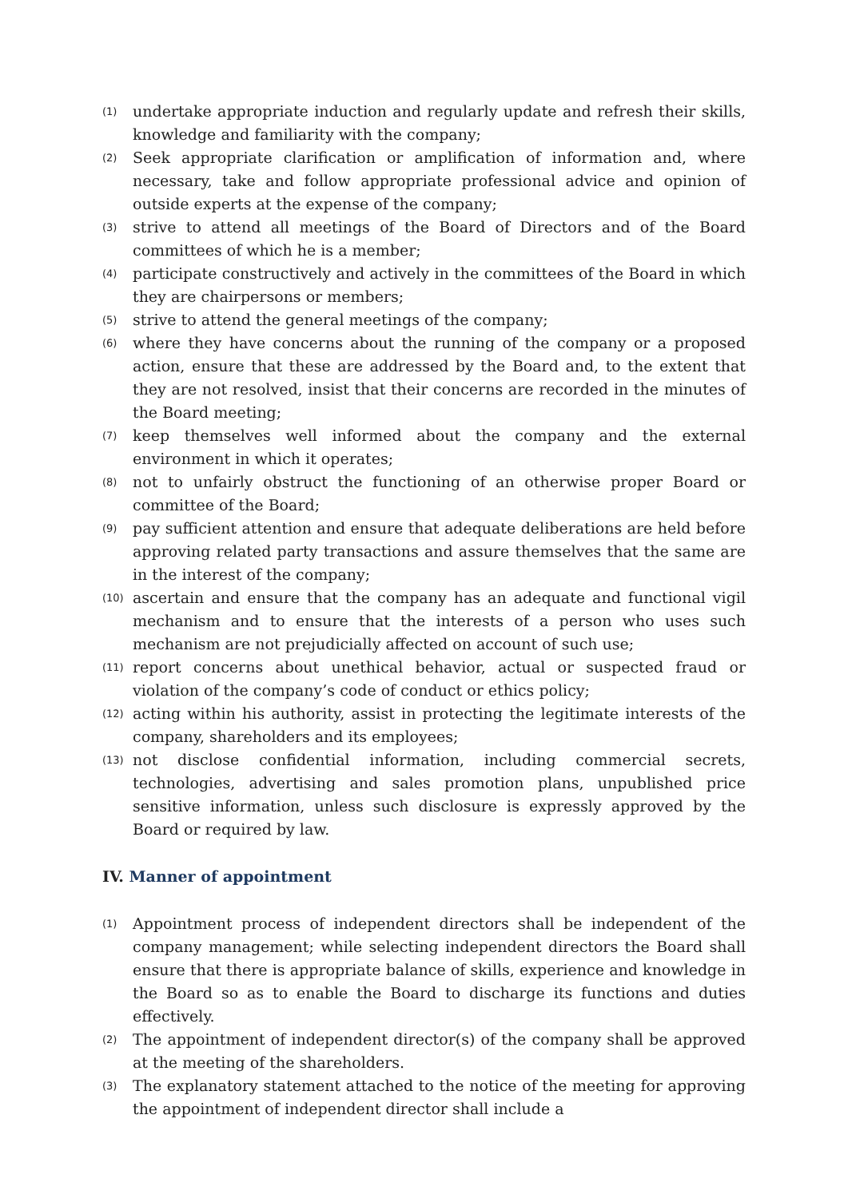(1) undertake appropriate induction and regularly update and refresh their skills, knowledge and familiarity with the company;
(2) Seek appropriate clarification or amplification of information and, where necessary, take and follow appropriate professional advice and opinion of outside experts at the expense of the company;
(3) strive to attend all meetings of the Board of Directors and of the Board committees of which he is a member;
(4) participate constructively and actively in the committees of the Board in which they are chairpersons or members;
(5) strive to attend the general meetings of the company;
(6) where they have concerns about the running of the company or a proposed action, ensure that these are addressed by the Board and, to the extent that they are not resolved, insist that their concerns are recorded in the minutes of the Board meeting;
(7) keep themselves well informed about the company and the external environment in which it operates;
(8) not to unfairly obstruct the functioning of an otherwise proper Board or committee of the Board;
(9) pay sufficient attention and ensure that adequate deliberations are held before approving related party transactions and assure themselves that the same are in the interest of the company;
(10) ascertain and ensure that the company has an adequate and functional vigil mechanism and to ensure that the interests of a person who uses such mechanism are not prejudicially affected on account of such use;
(11) report concerns about unethical behavior, actual or suspected fraud or violation of the company’s code of conduct or ethics policy;
(12) acting within his authority, assist in protecting the legitimate interests of the company, shareholders and its employees;
(13) not disclose confidential information, including commercial secrets, technologies, advertising and sales promotion plans, unpublished price sensitive information, unless such disclosure is expressly approved by the Board or required by law.
IV. Manner of appointment
(1) Appointment process of independent directors shall be independent of the company management; while selecting independent directors the Board shall ensure that there is appropriate balance of skills, experience and knowledge in the Board so as to enable the Board to discharge its functions and duties effectively.
(2) The appointment of independent director(s) of the company shall be approved at the meeting of the shareholders.
(3) The explanatory statement attached to the notice of the meeting for approving the appointment of independent director shall include a